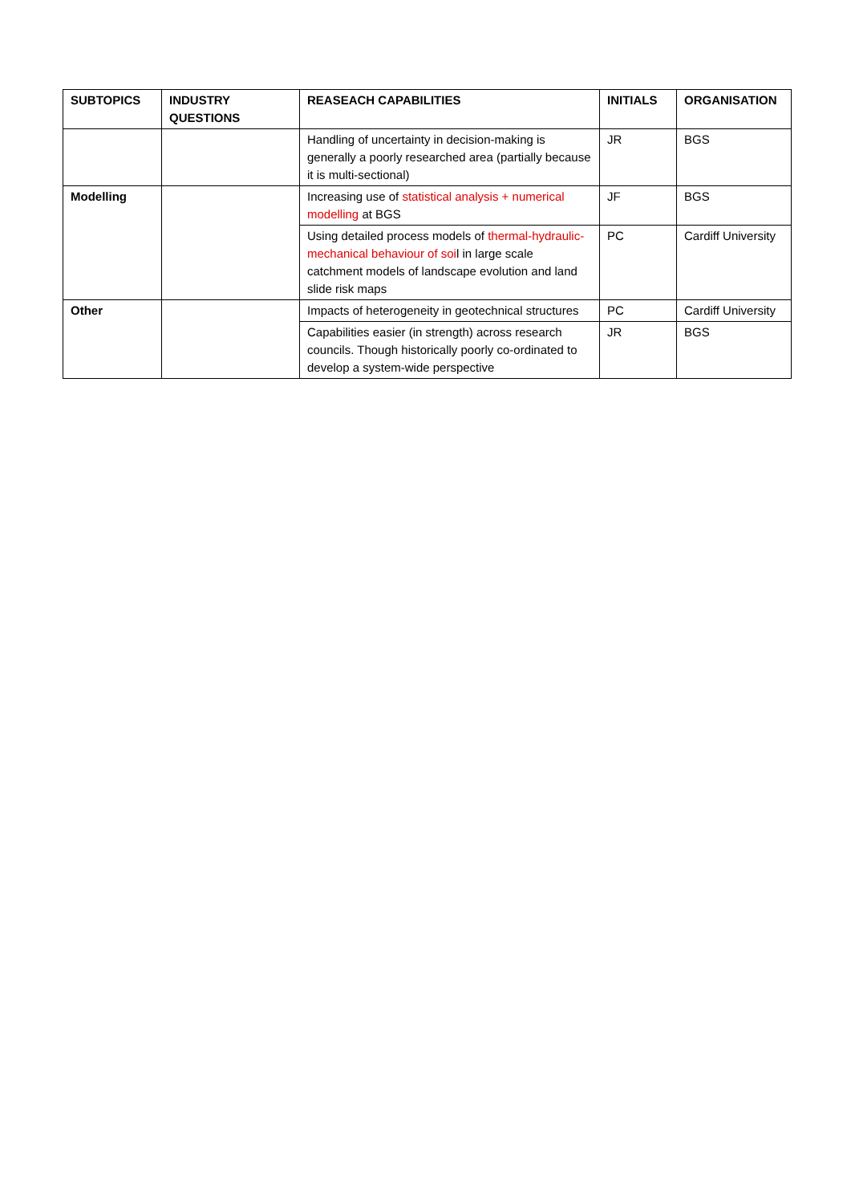| SUBTOPICS | INDUSTRY QUESTIONS | REASEACH CAPABILITIES | INITIALS | ORGANISATION |
| --- | --- | --- | --- | --- |
| | | Handling of uncertainty in decision-making is generally a poorly researched area (partially because it is multi-sectional) | JR | BGS |
| Modelling | | Increasing use of statistical analysis + numerical modelling at BGS | JF | BGS |
| | | Using detailed process models of thermal-hydraulic-mechanical behaviour of soi l in large scale catchment models of landscape evolution and land slide risk maps | PC | Cardiff University |
| Other | | Impacts of heterogeneity in geotechnical structures | PC | Cardiff University |
| | | Capabilities easier (in strength) across research councils. Though historically poorly co-ordinated to develop a system-wide perspective | JR | BGS |